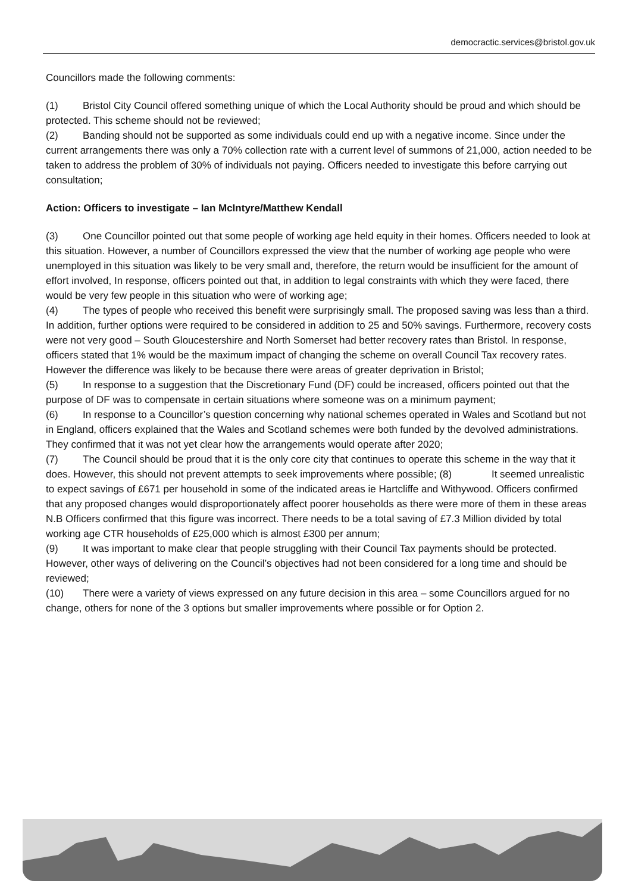democractic.services@bristol.gov.uk
Councillors made the following comments:
(1) Bristol City Council offered something unique of which the Local Authority should be proud and which should be protected. This scheme should not be reviewed;
(2) Banding should not be supported as some individuals could end up with a negative income. Since under the current arrangements there was only a 70% collection rate with a current level of summons of 21,000, action needed to be taken to address the problem of 30% of individuals not paying. Officers needed to investigate this before carrying out consultation;
Action: Officers to investigate – Ian McIntyre/Matthew Kendall
(3) One Councillor pointed out that some people of working age held equity in their homes. Officers needed to look at this situation. However, a number of Councillors expressed the view that the number of working age people who were unemployed in this situation was likely to be very small and, therefore, the return would be insufficient for the amount of effort involved, In response, officers pointed out that, in addition to legal constraints with which they were faced, there would be very few people in this situation who were of working age;
(4) The types of people who received this benefit were surprisingly small. The proposed saving was less than a third. In addition, further options were required to be considered in addition to 25 and 50% savings. Furthermore, recovery costs were not very good – South Gloucestershire and North Somerset had better recovery rates than Bristol. In response, officers stated that 1% would be the maximum impact of changing the scheme on overall Council Tax recovery rates. However the difference was likely to be because there were areas of greater deprivation in Bristol;
(5) In response to a suggestion that the Discretionary Fund (DF) could be increased, officers pointed out that the purpose of DF was to compensate in certain situations where someone was on a minimum payment;
(6) In response to a Councillor’s question concerning why national schemes operated in Wales and Scotland but not in England, officers explained that the Wales and Scotland schemes were both funded by the devolved administrations. They confirmed that it was not yet clear how the arrangements would operate after 2020;
(7) The Council should be proud that it is the only core city that continues to operate this scheme in the way that it does. However, this should not prevent attempts to seek improvements where possible; (8) It seemed unrealistic to expect savings of £671 per household in some of the indicated areas ie Hartcliffe and Withywood. Officers confirmed that any proposed changes would disproportionately affect poorer households as there were more of them in these areas N.B Officers confirmed that this figure was incorrect. There needs to be a total saving of £7.3 Million divided by total working age CTR households of £25,000 which is almost £300 per annum;
(9) It was important to make clear that people struggling with their Council Tax payments should be protected. However, other ways of delivering on the Council’s objectives had not been considered for a long time and should be reviewed;
(10) There were a variety of views expressed on any future decision in this area – some Councillors argued for no change, others for none of the 3 options but smaller improvements where possible or for Option 2.